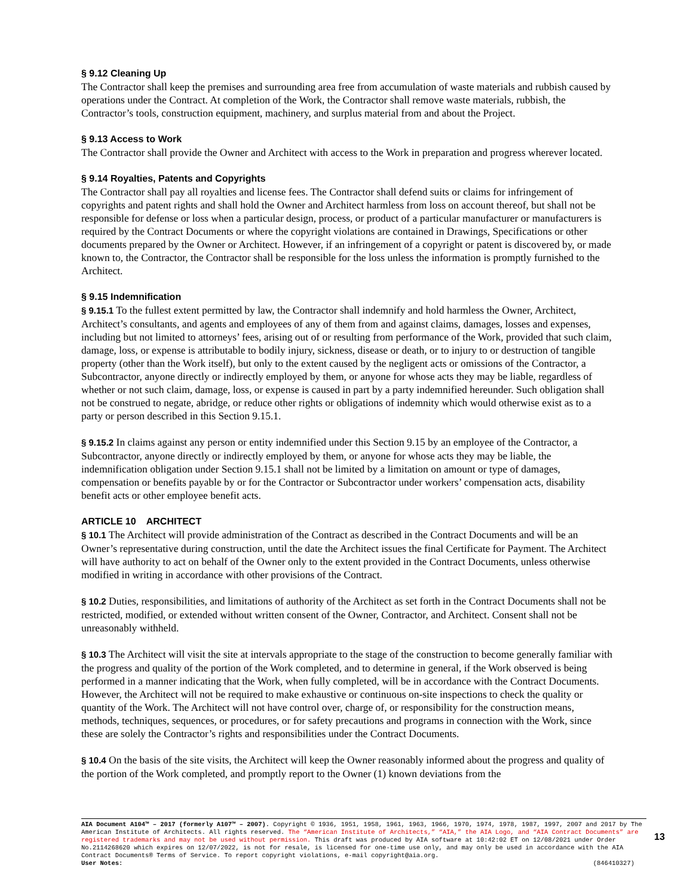§ 9.12 Cleaning Up
The Contractor shall keep the premises and surrounding area free from accumulation of waste materials and rubbish caused by operations under the Contract. At completion of the Work, the Contractor shall remove waste materials, rubbish, the Contractor’s tools, construction equipment, machinery, and surplus material from and about the Project.
§ 9.13 Access to Work
The Contractor shall provide the Owner and Architect with access to the Work in preparation and progress wherever located.
§ 9.14 Royalties, Patents and Copyrights
The Contractor shall pay all royalties and license fees. The Contractor shall defend suits or claims for infringement of copyrights and patent rights and shall hold the Owner and Architect harmless from loss on account thereof, but shall not be responsible for defense or loss when a particular design, process, or product of a particular manufacturer or manufacturers is required by the Contract Documents or where the copyright violations are contained in Drawings, Specifications or other documents prepared by the Owner or Architect. However, if an infringement of a copyright or patent is discovered by, or made known to, the Contractor, the Contractor shall be responsible for the loss unless the information is promptly furnished to the Architect.
§ 9.15 Indemnification
§ 9.15.1 To the fullest extent permitted by law, the Contractor shall indemnify and hold harmless the Owner, Architect, Architect’s consultants, and agents and employees of any of them from and against claims, damages, losses and expenses, including but not limited to attorneys’ fees, arising out of or resulting from performance of the Work, provided that such claim, damage, loss, or expense is attributable to bodily injury, sickness, disease or death, or to injury to or destruction of tangible property (other than the Work itself), but only to the extent caused by the negligent acts or omissions of the Contractor, a Subcontractor, anyone directly or indirectly employed by them, or anyone for whose acts they may be liable, regardless of whether or not such claim, damage, loss, or expense is caused in part by a party indemnified hereunder. Such obligation shall not be construed to negate, abridge, or reduce other rights or obligations of indemnity which would otherwise exist as to a party or person described in this Section 9.15.1.
§ 9.15.2 In claims against any person or entity indemnified under this Section 9.15 by an employee of the Contractor, a Subcontractor, anyone directly or indirectly employed by them, or anyone for whose acts they may be liable, the indemnification obligation under Section 9.15.1 shall not be limited by a limitation on amount or type of damages, compensation or benefits payable by or for the Contractor or Subcontractor under workers’ compensation acts, disability benefit acts or other employee benefit acts.
ARTICLE 10 ARCHITECT
§ 10.1 The Architect will provide administration of the Contract as described in the Contract Documents and will be an Owner’s representative during construction, until the date the Architect issues the final Certificate for Payment. The Architect will have authority to act on behalf of the Owner only to the extent provided in the Contract Documents, unless otherwise modified in writing in accordance with other provisions of the Contract.
§ 10.2 Duties, responsibilities, and limitations of authority of the Architect as set forth in the Contract Documents shall not be restricted, modified, or extended without written consent of the Owner, Contractor, and Architect. Consent shall not be unreasonably withheld.
§ 10.3 The Architect will visit the site at intervals appropriate to the stage of the construction to become generally familiar with the progress and quality of the portion of the Work completed, and to determine in general, if the Work observed is being performed in a manner indicating that the Work, when fully completed, will be in accordance with the Contract Documents. However, the Architect will not be required to make exhaustive or continuous on-site inspections to check the quality or quantity of the Work. The Architect will not have control over, charge of, or responsibility for the construction means, methods, techniques, sequences, or procedures, or for safety precautions and programs in connection with the Work, since these are solely the Contractor’s rights and responsibilities under the Contract Documents.
§ 10.4 On the basis of the site visits, the Architect will keep the Owner reasonably informed about the progress and quality of the portion of the Work completed, and promptly report to the Owner (1) known deviations from the
AIA Document A104™ – 2017 (formerly A107™ – 2007). Copyright © 1936, 1951, 1958, 1961, 1963, 1966, 1970, 1974, 1978, 1987, 1997, 2007 and 2017 by The American Institute of Architects. All rights reserved. The “American Institute of Architects,” “AIA,” the AIA Logo, and “AIA Contract Documents” are registered trademarks and may not be used without permission. This draft was produced by AIA software at 10:42:02 ET on 12/08/2021 under Order No.2114268620 which expires on 12/07/2022, is not for resale, is licensed for one-time use only, and may only be used in accordance with the AIA Contract Documents® Terms of Service. To report copyright violations, e-mail copyright@aia.org.
User Notes: (846410327)
13